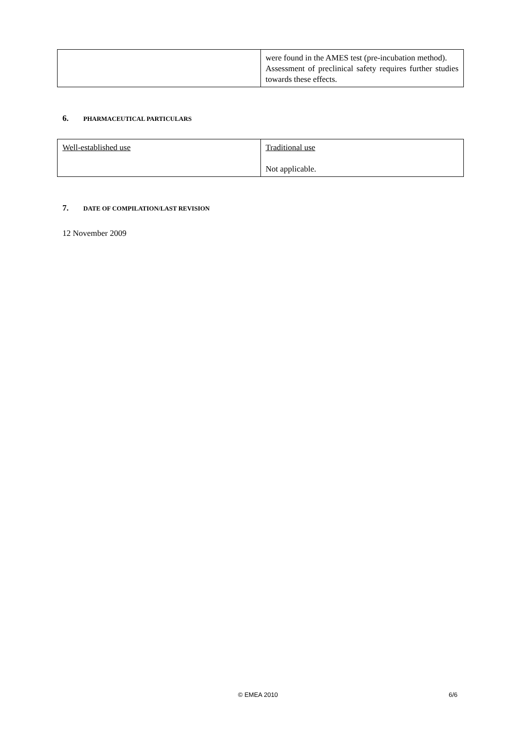| | were found in the AMES test (pre-incubation method). Assessment of preclinical safety requires further studies towards these effects. |
6. PHARMACEUTICAL PARTICULARS
| Well-established use | Traditional use Not applicable. |
7. DATE OF COMPILATION/LAST REVISION
12 November 2009
© EMEA 2010 6/6